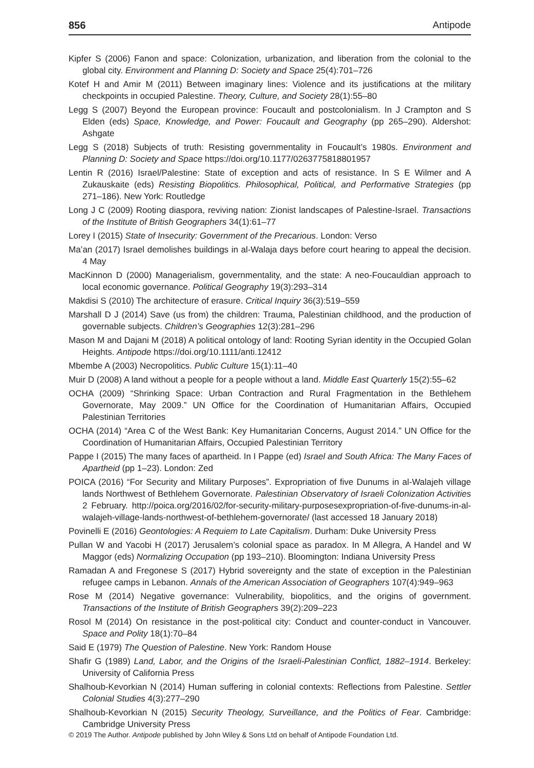856 Antipode
Kipfer S (2006) Fanon and space: Colonization, urbanization, and liberation from the colonial to the global city. Environment and Planning D: Society and Space 25(4):701–726
Kotef H and Amir M (2011) Between imaginary lines: Violence and its justifications at the military checkpoints in occupied Palestine. Theory, Culture, and Society 28(1):55–80
Legg S (2007) Beyond the European province: Foucault and postcolonialism. In J Crampton and S Elden (eds) Space, Knowledge, and Power: Foucault and Geography (pp 265–290). Aldershot: Ashgate
Legg S (2018) Subjects of truth: Resisting governmentality in Foucault’s 1980s. Environment and Planning D: Society and Space https://doi.org/10.1177/0263775818801957
Lentin R (2016) Israel/Palestine: State of exception and acts of resistance. In S E Wilmer and A Zukauskaite (eds) Resisting Biopolitics. Philosophical, Political, and Performative Strategies (pp 271–186). New York: Routledge
Long J C (2009) Rooting diaspora, reviving nation: Zionist landscapes of Palestine-Israel. Transactions of the Institute of British Geographers 34(1):61–77
Lorey I (2015) State of Insecurity: Government of the Precarious. London: Verso
Ma’an (2017) Israel demolishes buildings in al-Walaja days before court hearing to appeal the decision. 4 May
MacKinnon D (2000) Managerialism, governmentality, and the state: A neo-Foucauldian approach to local economic governance. Political Geography 19(3):293–314
Makdisi S (2010) The architecture of erasure. Critical Inquiry 36(3):519–559
Marshall D J (2014) Save (us from) the children: Trauma, Palestinian childhood, and the production of governable subjects. Children’s Geographies 12(3):281–296
Mason M and Dajani M (2018) A political ontology of land: Rooting Syrian identity in the Occupied Golan Heights. Antipode https://doi.org/10.1111/anti.12412
Mbembe A (2003) Necropolitics. Public Culture 15(1):11–40
Muir D (2008) A land without a people for a people without a land. Middle East Quarterly 15(2):55–62
OCHA (2009) “Shrinking Space: Urban Contraction and Rural Fragmentation in the Bethlehem Governorate, May 2009.” UN Office for the Coordination of Humanitarian Affairs, Occupied Palestinian Territories
OCHA (2014) “Area C of the West Bank: Key Humanitarian Concerns, August 2014.” UN Office for the Coordination of Humanitarian Affairs, Occupied Palestinian Territory
Pappe I (2015) The many faces of apartheid. In I Pappe (ed) Israel and South Africa: The Many Faces of Apartheid (pp 1–23). London: Zed
POICA (2016) “For Security and Military Purposes”. Expropriation of five Dunums in al-Walajeh village lands Northwest of Bethlehem Governorate. Palestinian Observatory of Israeli Colonization Activities 2 February. http://poica.org/2016/02/for-security-military-purposesexpropriation-of-five-dunums-in-al-walajeh-village-lands-northwest-of-bethlehem-governorate/ (last accessed 18 January 2018)
Povinelli E (2016) Geontologies: A Requiem to Late Capitalism. Durham: Duke University Press
Pullan W and Yacobi H (2017) Jerusalem’s colonial space as paradox. In M Allegra, A Handel and W Maggor (eds) Normalizing Occupation (pp 193–210). Bloomington: Indiana University Press
Ramadan A and Fregonese S (2017) Hybrid sovereignty and the state of exception in the Palestinian refugee camps in Lebanon. Annals of the American Association of Geographers 107(4):949–963
Rose M (2014) Negative governance: Vulnerability, biopolitics, and the origins of government. Transactions of the Institute of British Geographers 39(2):209–223
Rosol M (2014) On resistance in the post-political city: Conduct and counter-conduct in Vancouver. Space and Polity 18(1):70–84
Said E (1979) The Question of Palestine. New York: Random House
Shafir G (1989) Land, Labor, and the Origins of the Israeli-Palestinian Conflict, 1882–1914. Berkeley: University of California Press
Shalhoub-Kevorkian N (2014) Human suffering in colonial contexts: Reflections from Palestine. Settler Colonial Studies 4(3):277–290
Shalhoub-Kevorkian N (2015) Security Theology, Surveillance, and the Politics of Fear. Cambridge: Cambridge University Press
© 2019 The Author. Antipode published by John Wiley & Sons Ltd on behalf of Antipode Foundation Ltd.